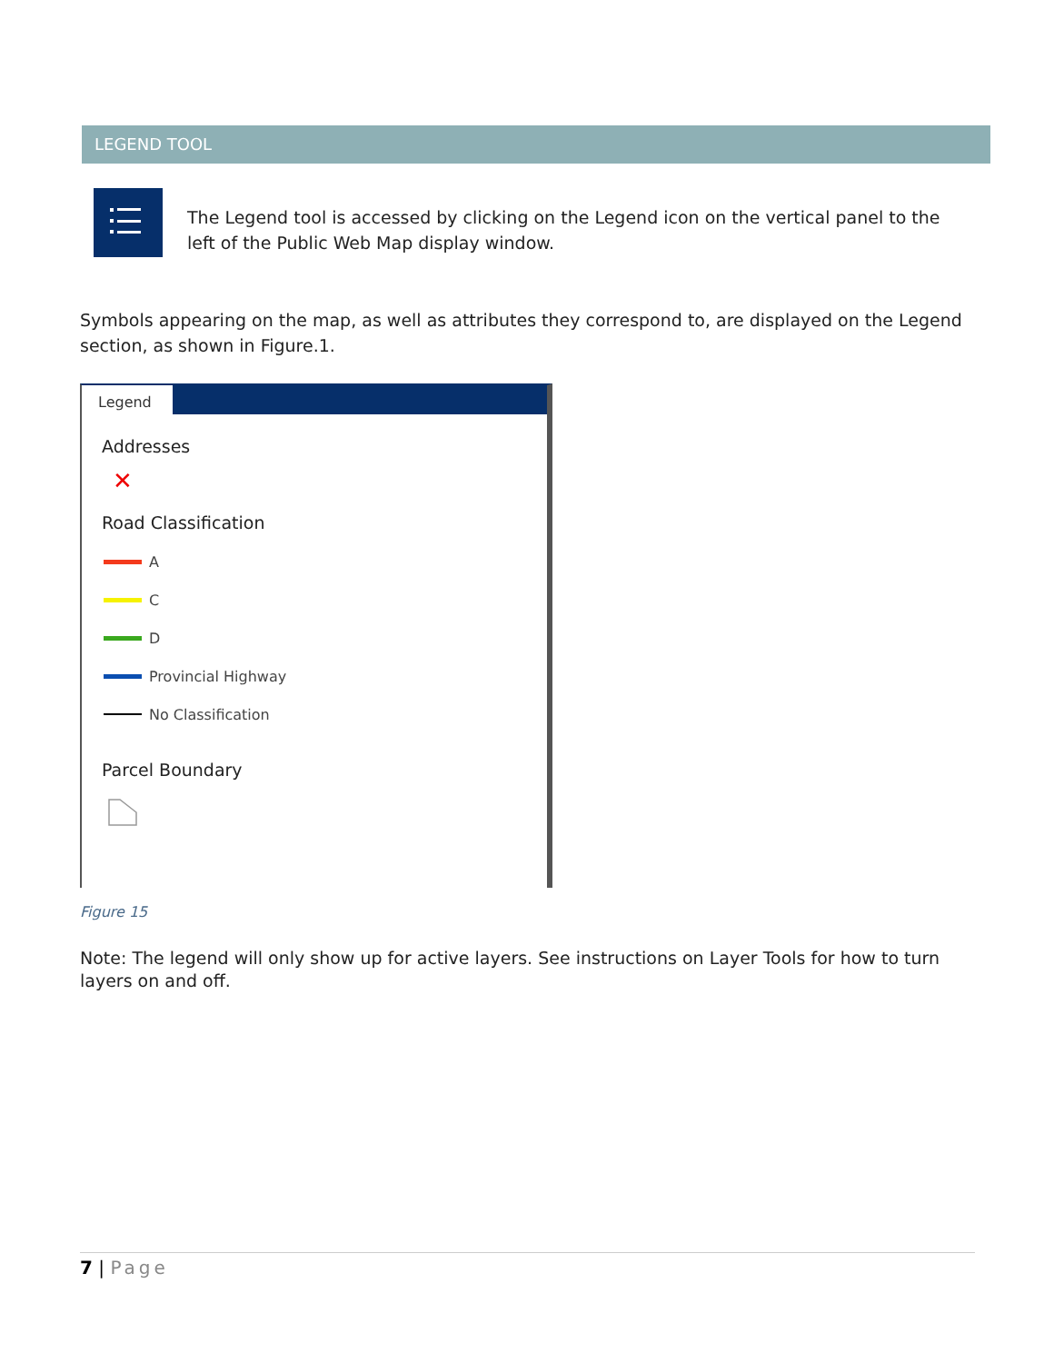LEGEND TOOL
The Legend tool is accessed by clicking on the Legend icon on the vertical panel to the left of the Public Web Map display window.
Symbols appearing on the map, as well as attributes they correspond to, are displayed on the Legend section, as shown in Figure.1.
Legend
Addresses
✕
Road Classification
A
C
D
Provincial Highway
No Classification
Parcel Boundary
Figure 15
Note: The legend will only show up for active layers. See instructions on Layer Tools for how to turn layers on and off.
7 | Page